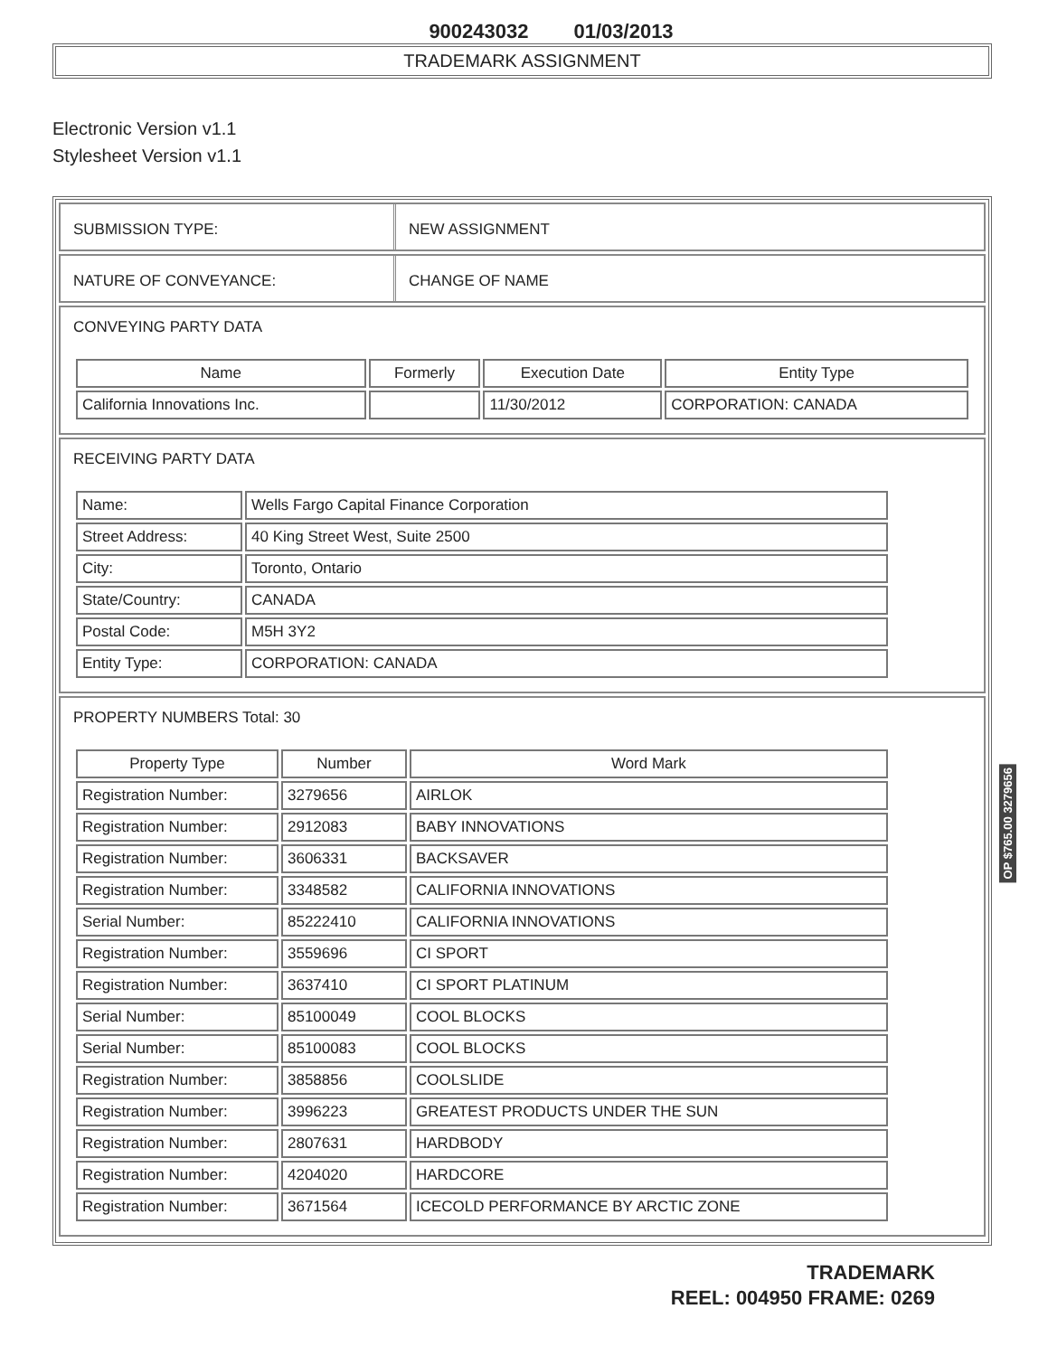900243032 01/03/2013
TRADEMARK ASSIGNMENT
Electronic Version v1.1
Stylesheet Version v1.1
SUBMISSION TYPE: NEW ASSIGNMENT
NATURE OF CONVEYANCE: CHANGE OF NAME
CONVEYING PARTY DATA
| Name | Formerly | Execution Date | Entity Type |
| --- | --- | --- | --- |
| California Innovations Inc. | | 11/30/2012 | CORPORATION: CANADA |
RECEIVING PARTY DATA
| Name: | Wells Fargo Capital Finance Corporation |
| Street Address: | 40 King Street West, Suite 2500 |
| City: | Toronto, Ontario |
| State/Country: | CANADA |
| Postal Code: | M5H 3Y2 |
| Entity Type: | CORPORATION: CANADA |
PROPERTY NUMBERS Total: 30
| Property Type | Number | Word Mark |
| --- | --- | --- |
| Registration Number: | 3279656 | AIRLOK |
| Registration Number: | 2912083 | BABY INNOVATIONS |
| Registration Number: | 3606331 | BACKSAVER |
| Registration Number: | 3348582 | CALIFORNIA INNOVATIONS |
| Serial Number: | 85222410 | CALIFORNIA INNOVATIONS |
| Registration Number: | 3559696 | CI SPORT |
| Registration Number: | 3637410 | CI SPORT PLATINUM |
| Serial Number: | 85100049 | COOL BLOCKS |
| Serial Number: | 85100083 | COOL BLOCKS |
| Registration Number: | 3858856 | COOLSLIDE |
| Registration Number: | 3996223 | GREATEST PRODUCTS UNDER THE SUN |
| Registration Number: | 2807631 | HARDBODY |
| Registration Number: | 4204020 | HARDCORE |
| Registration Number: | 3671564 | ICECOLD PERFORMANCE BY ARCTIC ZONE |
TRADEMARK
REEL: 004950 FRAME: 0269
OP $765.00 3279656